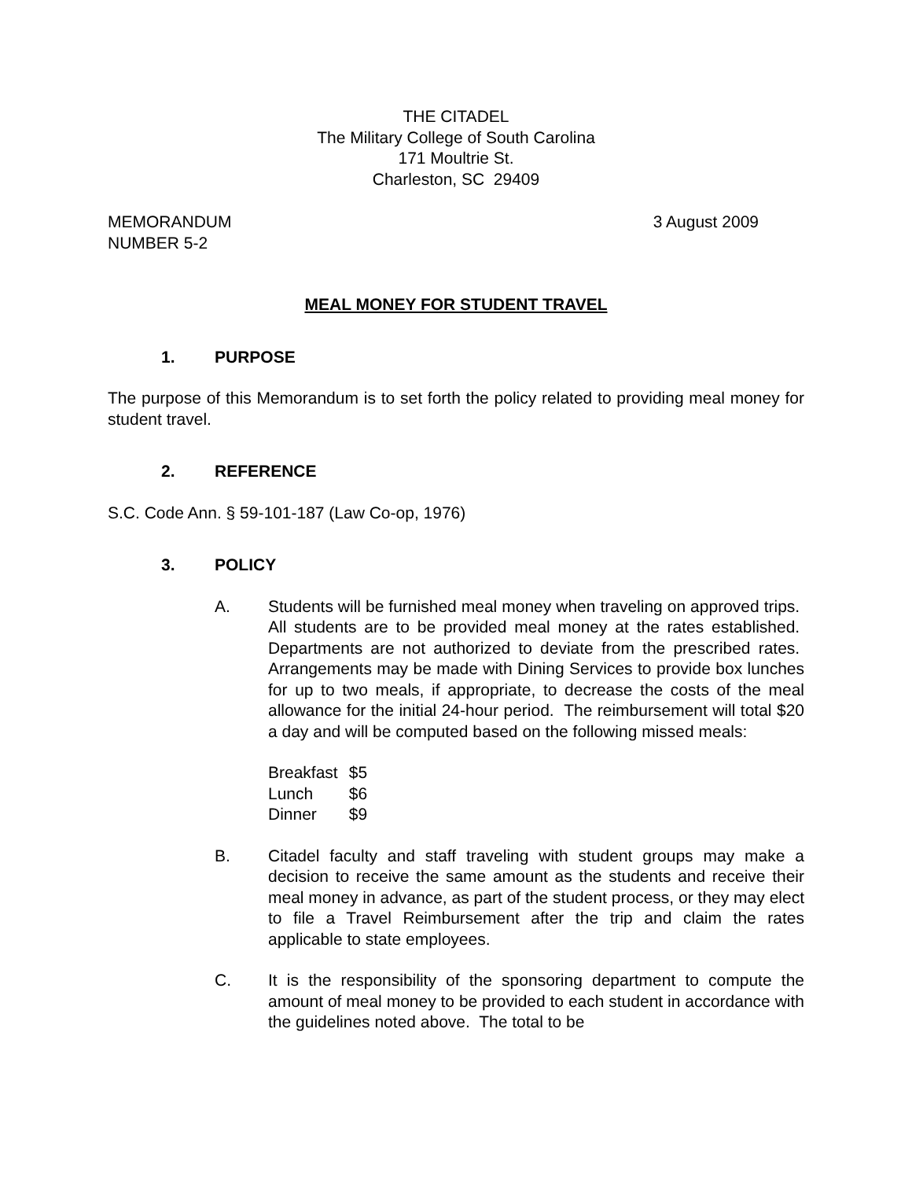THE CITADEL
The Military College of South Carolina
171 Moultrie St.
Charleston, SC 29409
MEMORANDUM
NUMBER 5-2
3 August 2009
MEAL MONEY FOR STUDENT TRAVEL
1. PURPOSE
The purpose of this Memorandum is to set forth the policy related to providing meal money for student travel.
2. REFERENCE
S.C. Code Ann. § 59-101-187 (Law Co-op, 1976)
3. POLICY
A. Students will be furnished meal money when traveling on approved trips. All students are to be provided meal money at the rates established. Departments are not authorized to deviate from the prescribed rates. Arrangements may be made with Dining Services to provide box lunches for up to two meals, if appropriate, to decrease the costs of the meal allowance for the initial 24-hour period. The reimbursement will total $20 a day and will be computed based on the following missed meals:
| Breakfast | $5 |
| Lunch | $6 |
| Dinner | $9 |
B. Citadel faculty and staff traveling with student groups may make a decision to receive the same amount as the students and receive their meal money in advance, as part of the student process, or they may elect to file a Travel Reimbursement after the trip and claim the rates applicable to state employees.
C. It is the responsibility of the sponsoring department to compute the amount of meal money to be provided to each student in accordance with the guidelines noted above. The total to be